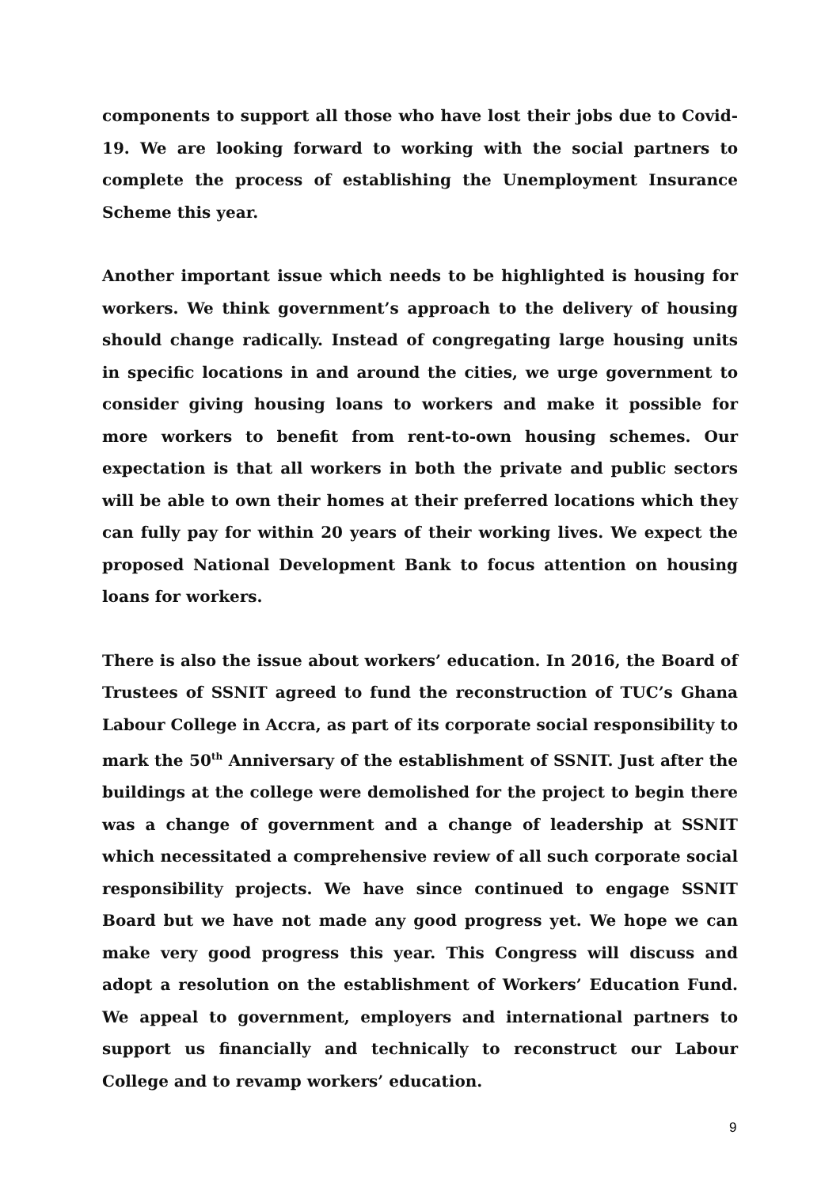components to support all those who have lost their jobs due to Covid-19. We are looking forward to working with the social partners to complete the process of establishing the Unemployment Insurance Scheme this year.
Another important issue which needs to be highlighted is housing for workers. We think government’s approach to the delivery of housing should change radically. Instead of congregating large housing units in specific locations in and around the cities, we urge government to consider giving housing loans to workers and make it possible for more workers to benefit from rent-to-own housing schemes. Our expectation is that all workers in both the private and public sectors will be able to own their homes at their preferred locations which they can fully pay for within 20 years of their working lives. We expect the proposed National Development Bank to focus attention on housing loans for workers.
There is also the issue about workers’ education. In 2016, the Board of Trustees of SSNIT agreed to fund the reconstruction of TUC’s Ghana Labour College in Accra, as part of its corporate social responsibility to mark the 50<sup>th</sup> Anniversary of the establishment of SSNIT. Just after the buildings at the college were demolished for the project to begin there was a change of government and a change of leadership at SSNIT which necessitated a comprehensive review of all such corporate social responsibility projects. We have since continued to engage SSNIT Board but we have not made any good progress yet. We hope we can make very good progress this year. This Congress will discuss and adopt a resolution on the establishment of Workers’ Education Fund. We appeal to government, employers and international partners to support us financially and technically to reconstruct our Labour College and to revamp workers’ education.
9